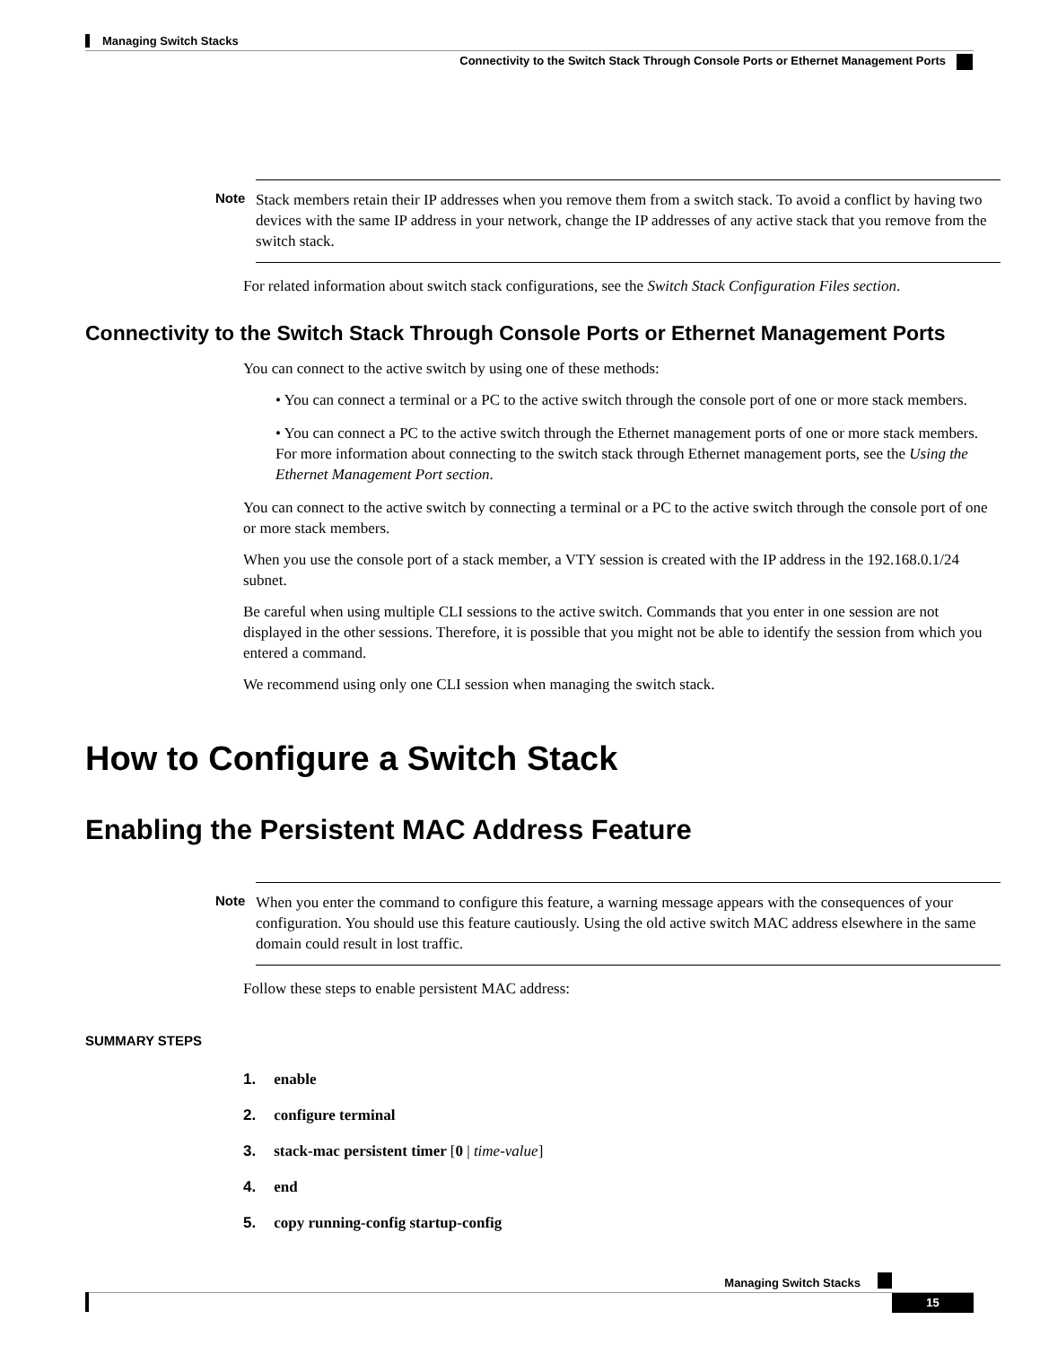Managing Switch Stacks
Connectivity to the Switch Stack Through Console Ports or Ethernet Management Ports
Note
Stack members retain their IP addresses when you remove them from a switch stack. To avoid a conflict by having two devices with the same IP address in your network, change the IP addresses of any active stack that you remove from the switch stack.
For related information about switch stack configurations, see the Switch Stack Configuration Files section.
Connectivity to the Switch Stack Through Console Ports or Ethernet Management Ports
You can connect to the active switch by using one of these methods:
• You can connect a terminal or a PC to the active switch through the console port of one or more stack members.
• You can connect a PC to the active switch through the Ethernet management ports of one or more stack members. For more information about connecting to the switch stack through Ethernet management ports, see the Using the Ethernet Management Port section.
You can connect to the active switch by connecting a terminal or a PC to the active switch through the console port of one or more stack members.
When you use the console port of a stack member, a VTY session is created with the IP address in the 192.168.0.1/24 subnet.
Be careful when using multiple CLI sessions to the active switch. Commands that you enter in one session are not displayed in the other sessions. Therefore, it is possible that you might not be able to identify the session from which you entered a command.
We recommend using only one CLI session when managing the switch stack.
How to Configure a Switch Stack
Enabling the Persistent MAC Address Feature
Note
When you enter the command to configure this feature, a warning message appears with the consequences of your configuration. You should use this feature cautiously. Using the old active switch MAC address elsewhere in the same domain could result in lost traffic.
Follow these steps to enable persistent MAC address:
SUMMARY STEPS
1. enable
2. configure terminal
3. stack-mac persistent timer [0 | time-value]
4. end
5. copy running-config startup-config
Managing Switch Stacks
15